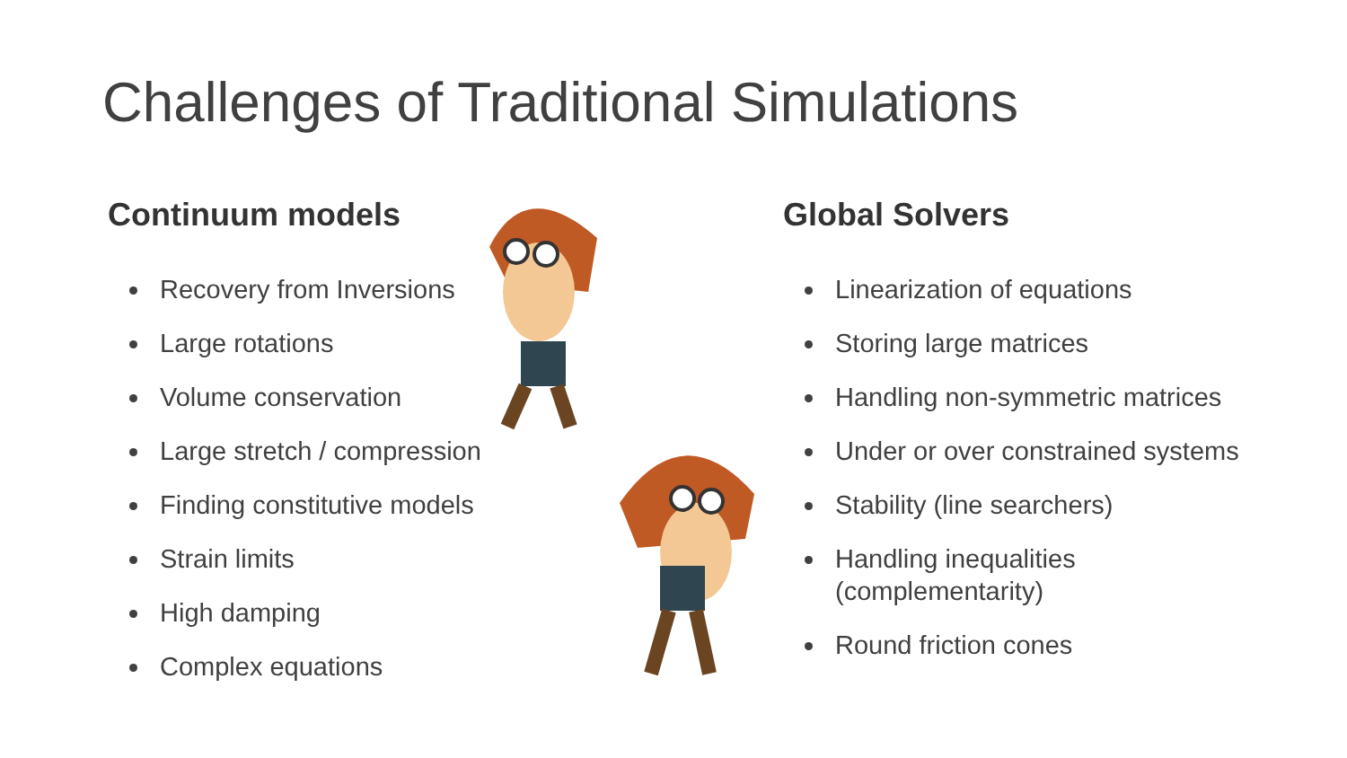Challenges of Traditional Simulations
Continuum models
Recovery from Inversions
Large rotations
Volume conservation
Large stretch / compression
Finding constitutive models
Strain limits
High damping
Complex equations
Global Solvers
Linearization of equations
Storing large matrices
Handling non-symmetric matrices
Under or over constrained systems
Stability (line searchers)
Handling inequalities (complementarity)
Round friction cones